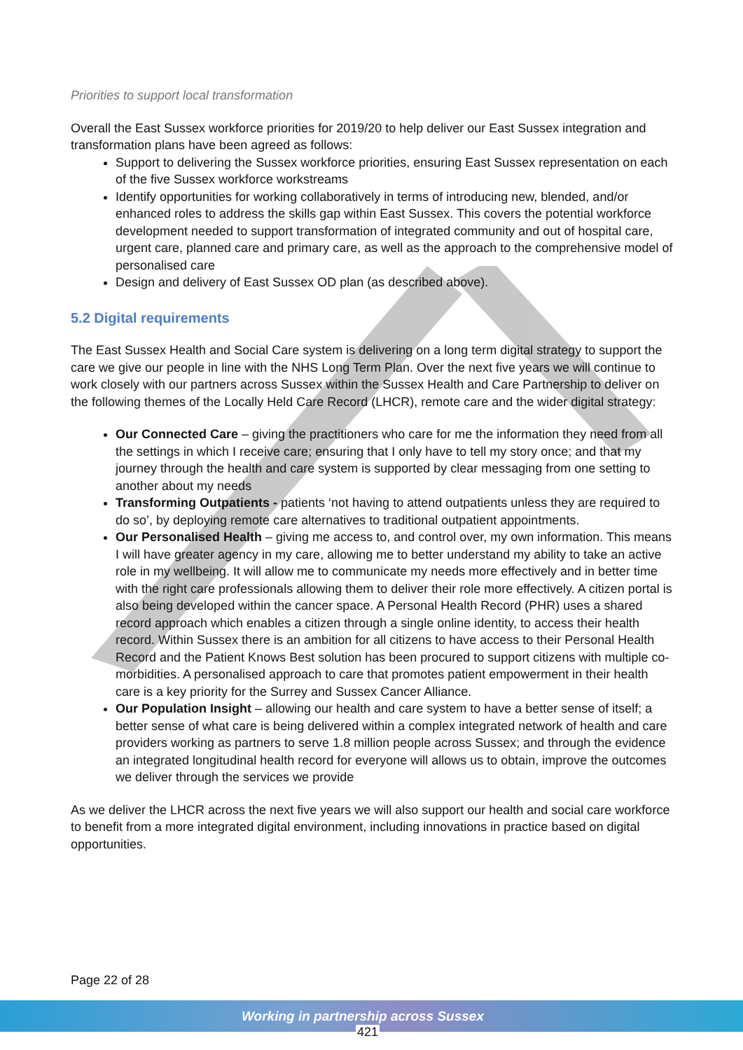Priorities to support local transformation
Overall the East Sussex workforce priorities for 2019/20 to help deliver our East Sussex integration and transformation plans have been agreed as follows:
Support to delivering the Sussex workforce priorities, ensuring East Sussex representation on each of the five Sussex workforce workstreams
Identify opportunities for working collaboratively in terms of introducing new, blended, and/or enhanced roles to address the skills gap within East Sussex. This covers the potential workforce development needed to support transformation of integrated community and out of hospital care, urgent care, planned care and primary care, as well as the approach to the comprehensive model of personalised care
Design and delivery of East Sussex OD plan (as described above).
5.2 Digital requirements
The East Sussex Health and Social Care system is delivering on a long term digital strategy to support the care we give our people in line with the NHS Long Term Plan. Over the next five years we will continue to work closely with our partners across Sussex within the Sussex Health and Care Partnership to deliver on the following themes of the Locally Held Care Record (LHCR), remote care and the wider digital strategy:
Our Connected Care – giving the practitioners who care for me the information they need from all the settings in which I receive care; ensuring that I only have to tell my story once; and that my journey through the health and care system is supported by clear messaging from one setting to another about my needs
Transforming Outpatients - patients ‘not having to attend outpatients unless they are required to do so’, by deploying remote care alternatives to traditional outpatient appointments.
Our Personalised Health – giving me access to, and control over, my own information. This means I will have greater agency in my care, allowing me to better understand my ability to take an active role in my wellbeing. It will allow me to communicate my needs more effectively and in better time with the right care professionals allowing them to deliver their role more effectively. A citizen portal is also being developed within the cancer space. A Personal Health Record (PHR) uses a shared record approach which enables a citizen through a single online identity, to access their health record. Within Sussex there is an ambition for all citizens to have access to their Personal Health Record and the Patient Knows Best solution has been procured to support citizens with multiple co-morbidities. A personalised approach to care that promotes patient empowerment in their health care is a key priority for the Surrey and Sussex Cancer Alliance.
Our Population Insight – allowing our health and care system to have a better sense of itself; a better sense of what care is being delivered within a complex integrated network of health and care providers working as partners to serve 1.8 million people across Sussex; and through the evidence an integrated longitudinal health record for everyone will allows us to obtain, improve the outcomes we deliver through the services we provide
As we deliver the LHCR across the next five years we will also support our health and social care workforce to benefit from a more integrated digital environment, including innovations in practice based on digital opportunities.
Page 22 of 28
Working in partnership across Sussex
421